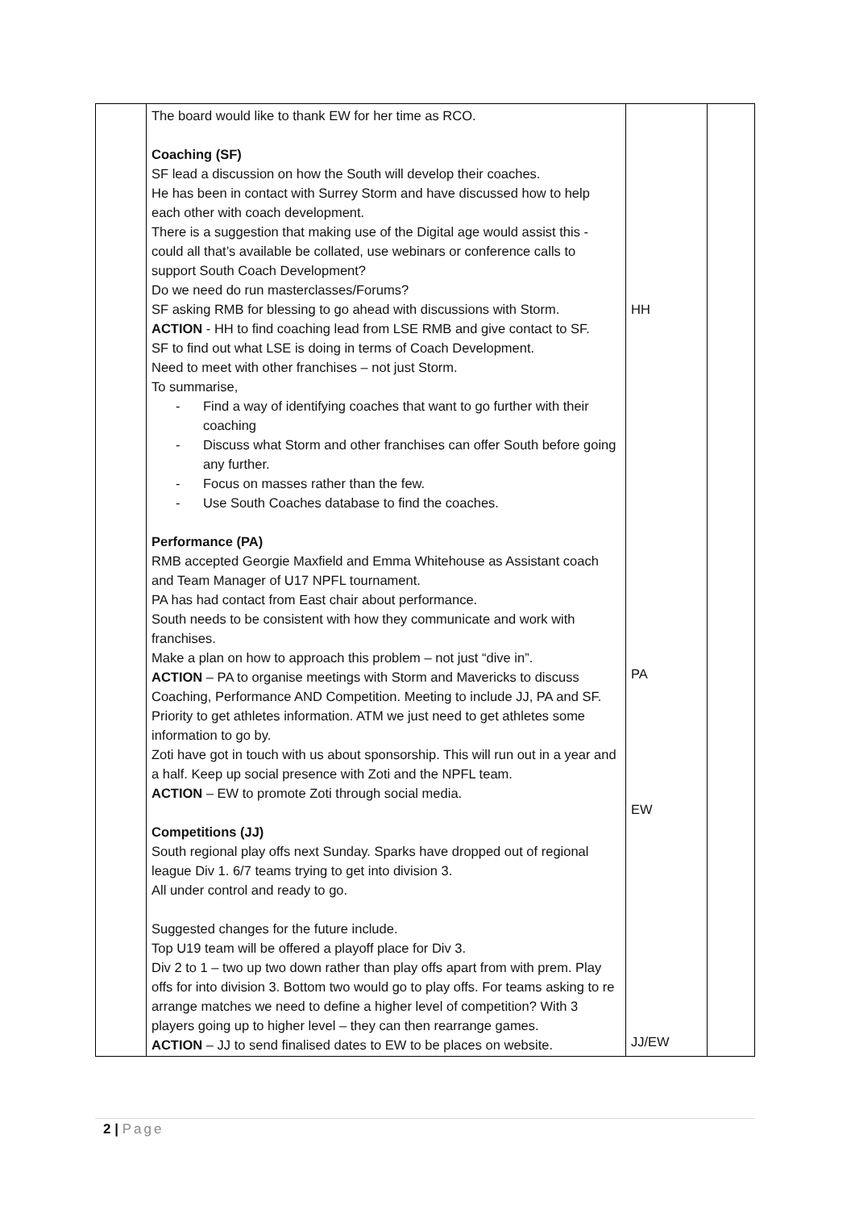| | The board would like to thank EW for her time as RCO. Coaching (SF) SF lead a discussion on how the South will develop their coaches. He has been in contact with Surrey Storm and have discussed how to help each other with coach development. There is a suggestion that making use of the Digital age would assist this - could all that’s available be collated, use webinars or conference calls to support South Coach Development? Do we need do run masterclasses/Forums? SF asking RMB for blessing to go ahead with discussions with Storm. ACTION - HH to find coaching lead from LSE RMB and give contact to SF. SF to find out what LSE is doing in terms of Coach Development. Need to meet with other franchises – not just Storm. To summarise, - Find a way of identifying coaches that want to go further with their coaching - Discuss what Storm and other franchises can offer South before going any further. - Focus on masses rather than the few. - Use South Coaches database to find the coaches. Performance (PA) RMB accepted Georgie Maxfield and Emma Whitehouse as Assistant coach and Team Manager of U17 NPFL tournament. PA has had contact from East chair about performance. South needs to be consistent with how they communicate and work with franchises. Make a plan on how to approach this problem – not just “dive in”. ACTION – PA to organise meetings with Storm and Mavericks to discuss Coaching, Performance AND Competition. Meeting to include JJ, PA and SF. Priority to get athletes information. ATM we just need to get athletes some information to go by. Zoti have got in touch with us about sponsorship. This will run out in a year and a half. Keep up social presence with Zoti and the NPFL team. ACTION – EW to promote Zoti through social media. Competitions (JJ) South regional play offs next Sunday. Sparks have dropped out of regional league Div 1. 6/7 teams trying to get into division 3. All under control and ready to go. Suggested changes for the future include. Top U19 team will be offered a playoff place for Div 3. Div 2 to 1 – two up two down rather than play offs apart from with prem. Play offs for into division 3. Bottom two would go to play offs. For teams asking to re arrange matches we need to define a higher level of competition? With 3 players going up to higher level – they can then rearrange games. ACTION – JJ to send finalised dates to EW to be places on website. | HH PA EW JJ/EW | |
2 | Page